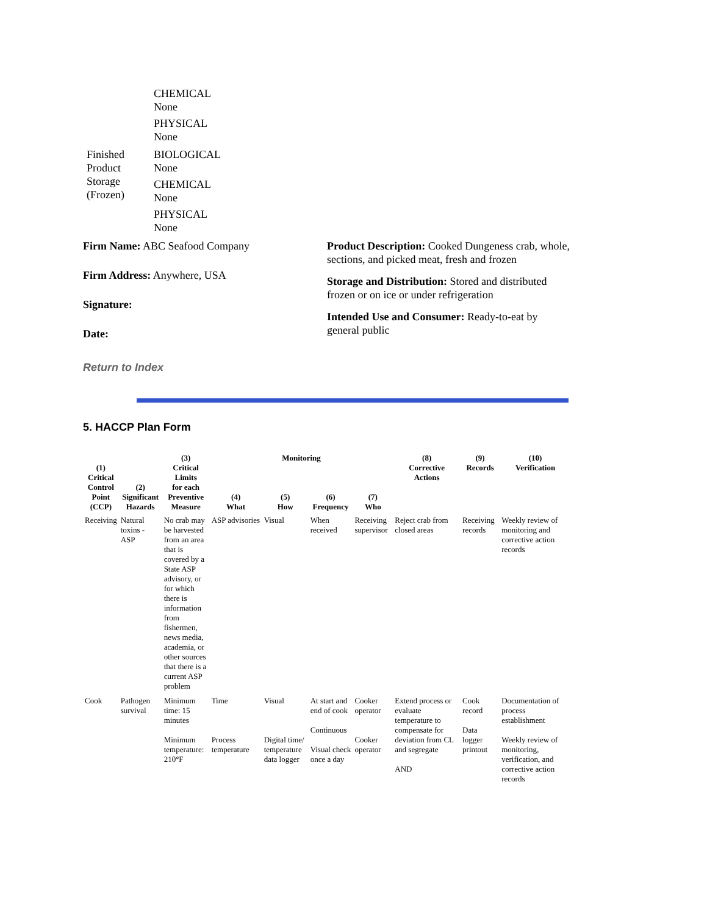| | CHEMICAL None PHYSICAL None |
| Finished Product Storage (Frozen) | BIOLOGICAL None CHEMICAL None PHYSICAL None |
Firm Name: ABC Seafood Company
Firm Address: Anywhere, USA
Signature:
Date:
Product Description: Cooked Dungeness crab, whole, sections, and picked meat, fresh and frozen
Storage and Distribution: Stored and distributed frozen or on ice or under refrigeration
Intended Use and Consumer: Ready-to-eat by general public
Return to Index
5. HACCP Plan Form
| (1) Critical Control Point (CCP) | (2) Significant Hazards | (3) Critical Limits for each Preventive Measure | Monitoring | | | | (8) Corrective Actions | (9) Records | (10) Verification |
| --- | --- | --- | --- | --- | --- | --- | --- | --- | --- |
| | | | (4) What | (5) How | (6) Frequency | (7) Who | | | |
| Receiving | Natural toxins - ASP | No crab may be harvested from an area that is covered by a State ASP advisory, or for which there is information from fishermen, news media, academia, or other sources that there is a current ASP problem | ASP advisories | Visual | When received | Receiving supervisor | Reject crab from closed areas | Receiving records | Weekly review of monitoring and corrective action records |
| Cook | Pathogen survival | Minimum time: 15 minutes Minimum temperature: 210°F | Time Process temperature | Visual Digital time/ temperature data logger | At start and end of cook Continuous Visual check once a day | Cooker operator Cooker operator | Extend process or evaluate temperature to compensate for deviation from CL and segregate AND | Cook record Data logger printout | Documentation of process establishment Weekly review of monitoring, verification, and corrective action records |